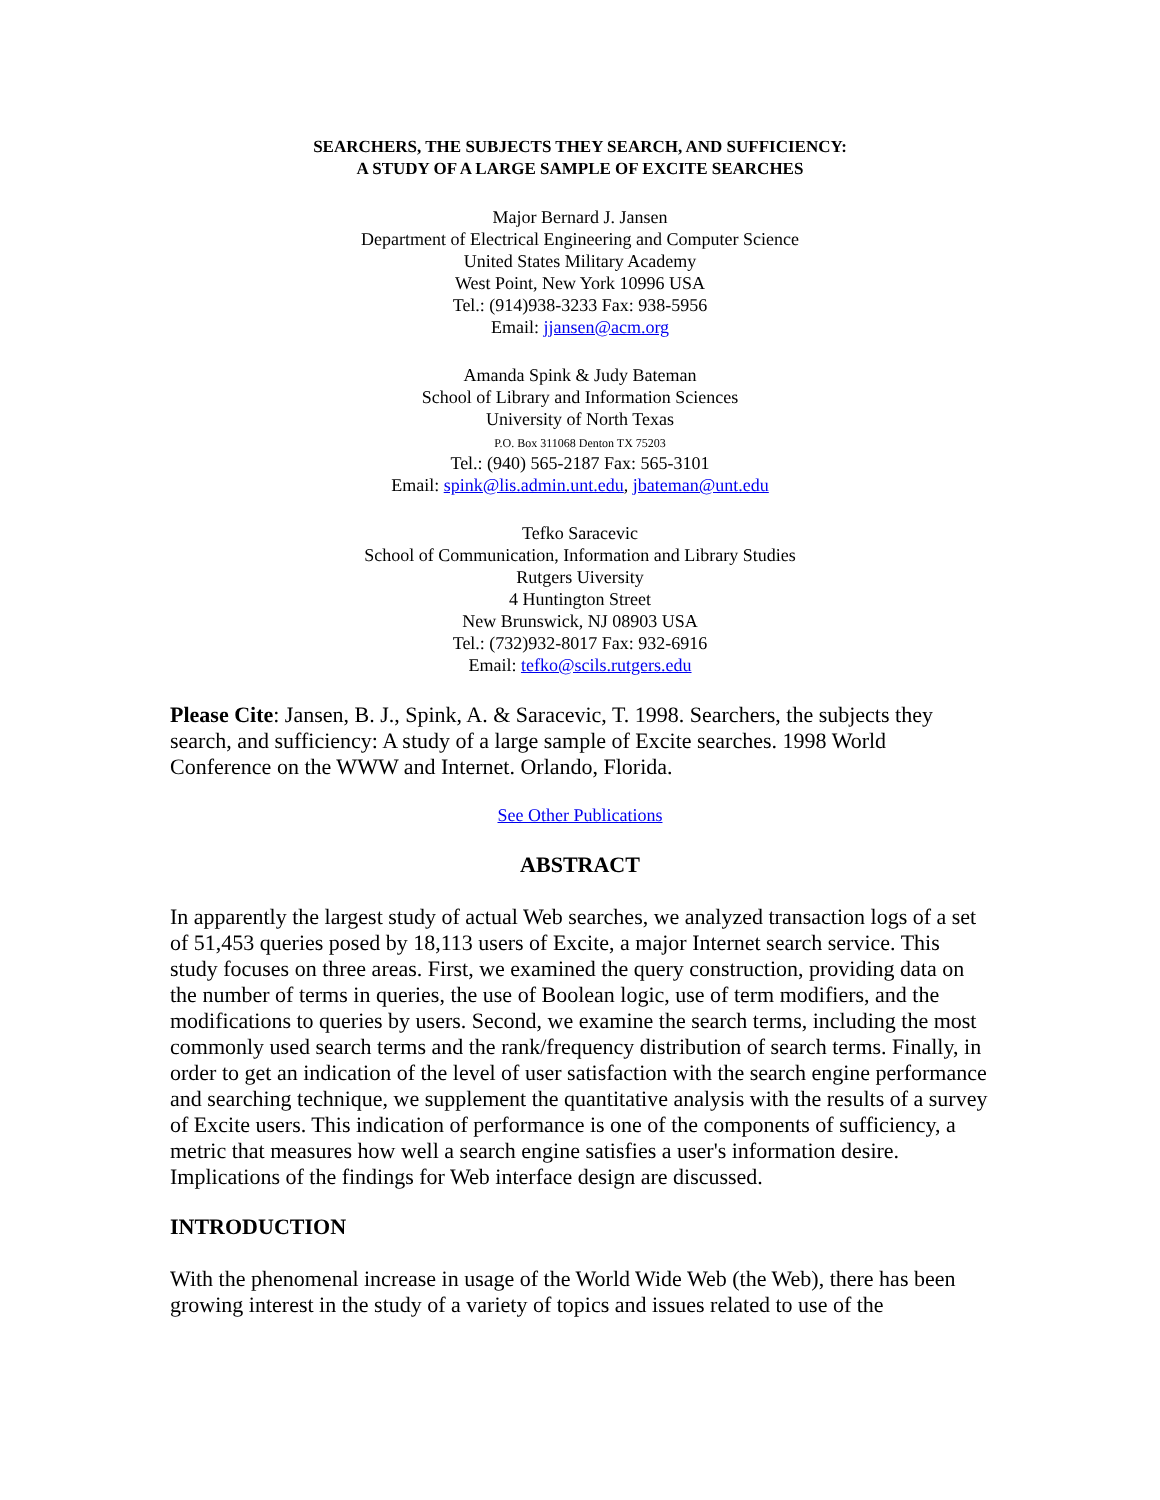SEARCHERS, THE SUBJECTS THEY SEARCH, AND SUFFICIENCY:
A STUDY OF A LARGE SAMPLE OF EXCITE SEARCHES
Major Bernard J. Jansen
Department of Electrical Engineering and Computer Science
United States Military Academy
West Point, New York 10996 USA
Tel.: (914)938-3233 Fax: 938-5956
Email: jjansen@acm.org
Amanda Spink & Judy Bateman
School of Library and Information Sciences
University of North Texas
P.O. Box 311068 Denton TX 75203
Tel.: (940) 565-2187 Fax: 565-3101
Email: spink@lis.admin.unt.edu, jbateman@unt.edu
Tefko Saracevic
School of Communication, Information and Library Studies
Rutgers Uiversity
4 Huntington Street
New Brunswick, NJ 08903 USA
Tel.: (732)932-8017 Fax: 932-6916
Email: tefko@scils.rutgers.edu
Please Cite: Jansen, B. J., Spink, A. & Saracevic, T. 1998. Searchers, the subjects they search, and sufficiency: A study of a large sample of Excite searches. 1998 World Conference on the WWW and Internet. Orlando, Florida.
See Other Publications
ABSTRACT
In apparently the largest study of actual Web searches, we analyzed transaction logs of a set of 51,453 queries posed by 18,113 users of Excite, a major Internet search service. This study focuses on three areas. First, we examined the query construction, providing data on the number of terms in queries, the use of Boolean logic, use of term modifiers, and the modifications to queries by users. Second, we examine the search terms, including the most commonly used search terms and the rank/frequency distribution of search terms. Finally, in order to get an indication of the level of user satisfaction with the search engine performance and searching technique, we supplement the quantitative analysis with the results of a survey of Excite users. This indication of performance is one of the components of sufficiency, a metric that measures how well a search engine satisfies a user's information desire. Implications of the findings for Web interface design are discussed.
INTRODUCTION
With the phenomenal increase in usage of the World Wide Web (the Web), there has been growing interest in the study of a variety of topics and issues related to use of the